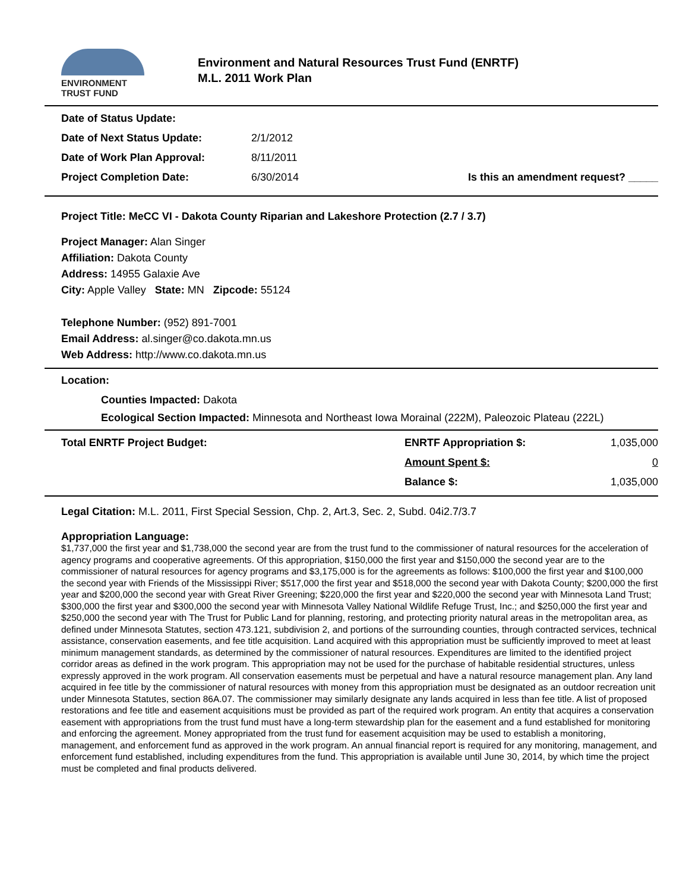ENVIRONMENT
TRUST FUND
Environment and Natural Resources Trust Fund (ENRTF)
M.L. 2011 Work Plan
| Date of Status Update: | | |
| Date of Next Status Update: | 2/1/2012 | |
| Date of Work Plan Approval: | 8/11/2011 | |
| Project Completion Date: | 6/30/2014 | Is this an amendment request? _____ |
Project Title: MeCC VI - Dakota County Riparian and Lakeshore Protection (2.7 / 3.7)
Project Manager: Alan Singer
Affiliation: Dakota County
Address: 14955 Galaxie Ave
City: Apple Valley State: MN Zipcode: 55124
Telephone Number: (952) 891-7001
Email Address: al.singer@co.dakota.mn.us
Web Address: http://www.co.dakota.mn.us
Location:
Counties Impacted: Dakota
Ecological Section Impacted: Minnesota and Northeast Iowa Morainal (222M), Paleozoic Plateau (222L)
| Total ENRTF Project Budget: | ENRTF Appropriation $: | 1,035,000 |
| | Amount Spent $: | 0 |
| | Balance $: | 1,035,000 |
Legal Citation: M.L. 2011, First Special Session, Chp. 2, Art.3, Sec. 2, Subd. 04i2.7/3.7
Appropriation Language:
$1,737,000 the first year and $1,738,000 the second year are from the trust fund to the commissioner of natural resources for the acceleration of agency programs and cooperative agreements. Of this appropriation, $150,000 the first year and $150,000 the second year are to the commissioner of natural resources for agency programs and $3,175,000 is for the agreements as follows: $100,000 the first year and $100,000 the second year with Friends of the Mississippi River; $517,000 the first year and $518,000 the second year with Dakota County; $200,000 the first year and $200,000 the second year with Great River Greening; $220,000 the first year and $220,000 the second year with Minnesota Land Trust; $300,000 the first year and $300,000 the second year with Minnesota Valley National Wildlife Refuge Trust, Inc.; and $250,000 the first year and $250,000 the second year with The Trust for Public Land for planning, restoring, and protecting priority natural areas in the metropolitan area, as defined under Minnesota Statutes, section 473.121, subdivision 2, and portions of the surrounding counties, through contracted services, technical assistance, conservation easements, and fee title acquisition. Land acquired with this appropriation must be sufficiently improved to meet at least minimum management standards, as determined by the commissioner of natural resources. Expenditures are limited to the identified project corridor areas as defined in the work program. This appropriation may not be used for the purchase of habitable residential structures, unless expressly approved in the work program. All conservation easements must be perpetual and have a natural resource management plan. Any land acquired in fee title by the commissioner of natural resources with money from this appropriation must be designated as an outdoor recreation unit under Minnesota Statutes, section 86A.07. The commissioner may similarly designate any lands acquired in less than fee title. A list of proposed restorations and fee title and easement acquisitions must be provided as part of the required work program. An entity that acquires a conservation easement with appropriations from the trust fund must have a long-term stewardship plan for the easement and a fund established for monitoring and enforcing the agreement. Money appropriated from the trust fund for easement acquisition may be used to establish a monitoring, management, and enforcement fund as approved in the work program. An annual financial report is required for any monitoring, management, and enforcement fund established, including expenditures from the fund. This appropriation is available until June 30, 2014, by which time the project must be completed and final products delivered.